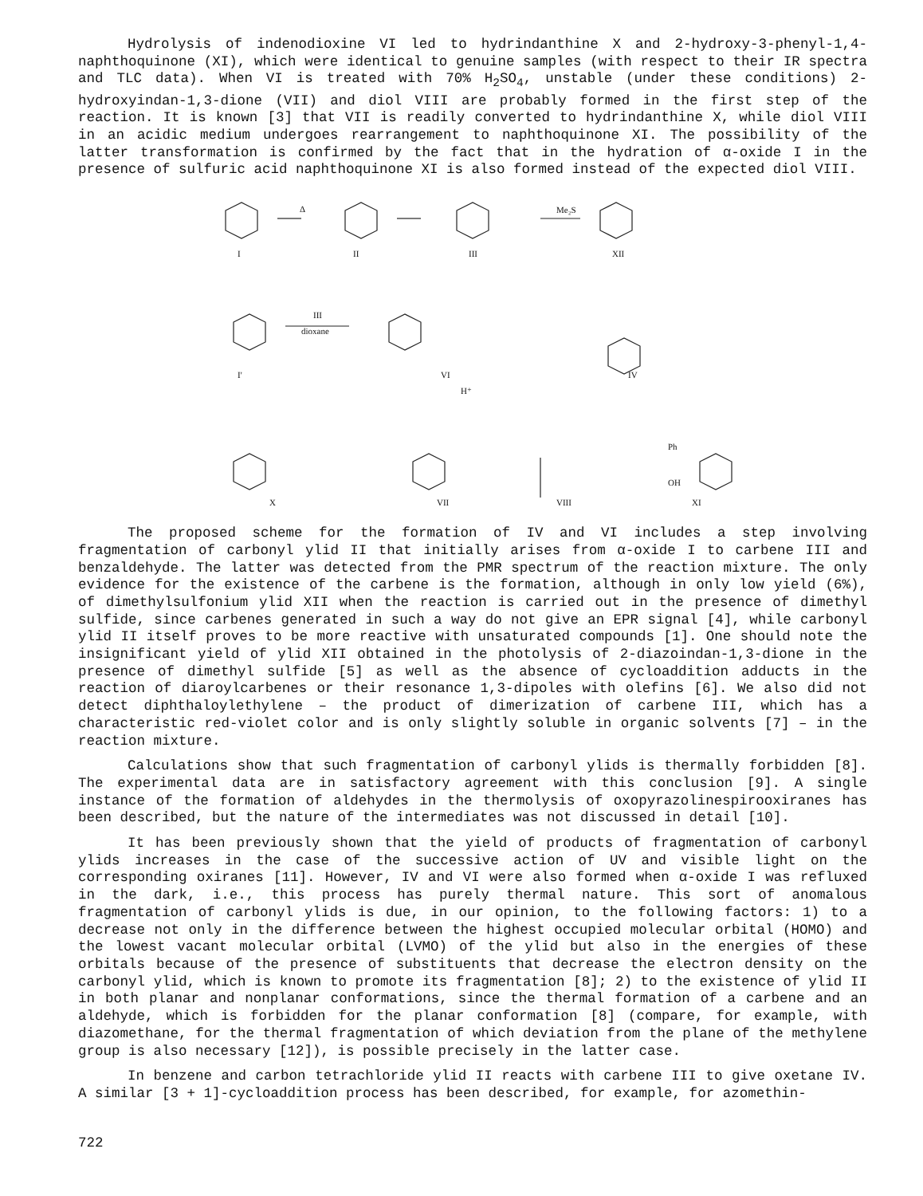Hydrolysis of indenodioxine VI led to hydrindanthine X and 2-hydroxy-3-phenyl-1,4-naphthoquinone (XI), which were identical to genuine samples (with respect to their IR spectra and TLC data). When VI is treated with 70% H<sub>2</sub>SO<sub>4</sub>, unstable (under these conditions) 2-hydroxyindan-1,3-dione (VII) and diol VIII are probably formed in the first step of the reaction. It is known [3] that VII is readily converted to hydrindanthine X, while diol VIII in an acidic medium undergoes rearrangement to naphthoquinone XI. The possibility of the latter transformation is confirmed by the fact that in the hydration of α-oxide I in the presence of sulfuric acid naphthoquinone XI is also formed instead of the expected diol VIII.
I
II
III
XII
Me₂S
Δ
dioxane
III
I'
VI
IV
X
VII
VIII
XI
H⁺
Ph
OH
The proposed scheme for the formation of IV and VI includes a step involving fragmentation of carbonyl ylid II that initially arises from α-oxide I to carbene III and benzaldehyde. The latter was detected from the PMR spectrum of the reaction mixture. The only evidence for the existence of the carbene is the formation, although in only low yield (6%), of dimethylsulfonium ylid XII when the reaction is carried out in the presence of dimethyl sulfide, since carbenes generated in such a way do not give an EPR signal [4], while carbonyl ylid II itself proves to be more reactive with unsaturated compounds [1]. One should note the insignificant yield of ylid XII obtained in the photolysis of 2-diazoindan-1,3-dione in the presence of dimethyl sulfide [5] as well as the absence of cycloaddition adducts in the reaction of diaroylcarbenes or their resonance 1,3-dipoles with olefins [6]. We also did not detect diphthaloylethylene – the product of dimerization of carbene III, which has a characteristic red-violet color and is only slightly soluble in organic solvents [7] – in the reaction mixture.
Calculations show that such fragmentation of carbonyl ylids is thermally forbidden [8]. The experimental data are in satisfactory agreement with this conclusion [9]. A single instance of the formation of aldehydes in the thermolysis of oxopyrazolinespirooxiranes has been described, but the nature of the intermediates was not discussed in detail [10].
It has been previously shown that the yield of products of fragmentation of carbonyl ylids increases in the case of the successive action of UV and visible light on the corresponding oxiranes [11]. However, IV and VI were also formed when α-oxide I was refluxed in the dark, i.e., this process has purely thermal nature. This sort of anomalous fragmentation of carbonyl ylids is due, in our opinion, to the following factors: 1) to a decrease not only in the difference between the highest occupied molecular orbital (HOMO) and the lowest vacant molecular orbital (LVMO) of the ylid but also in the energies of these orbitals because of the presence of substituents that decrease the electron density on the carbonyl ylid, which is known to promote its fragmentation [8]; 2) to the existence of ylid II in both planar and nonplanar conformations, since the thermal formation of a carbene and an aldehyde, which is forbidden for the planar conformation [8] (compare, for example, with diazomethane, for the thermal fragmentation of which deviation from the plane of the methylene group is also necessary [12]), is possible precisely in the latter case.
In benzene and carbon tetrachloride ylid II reacts with carbene III to give oxetane IV. A similar [3 + 1]-cycloaddition process has been described, for example, for azomethin-
722